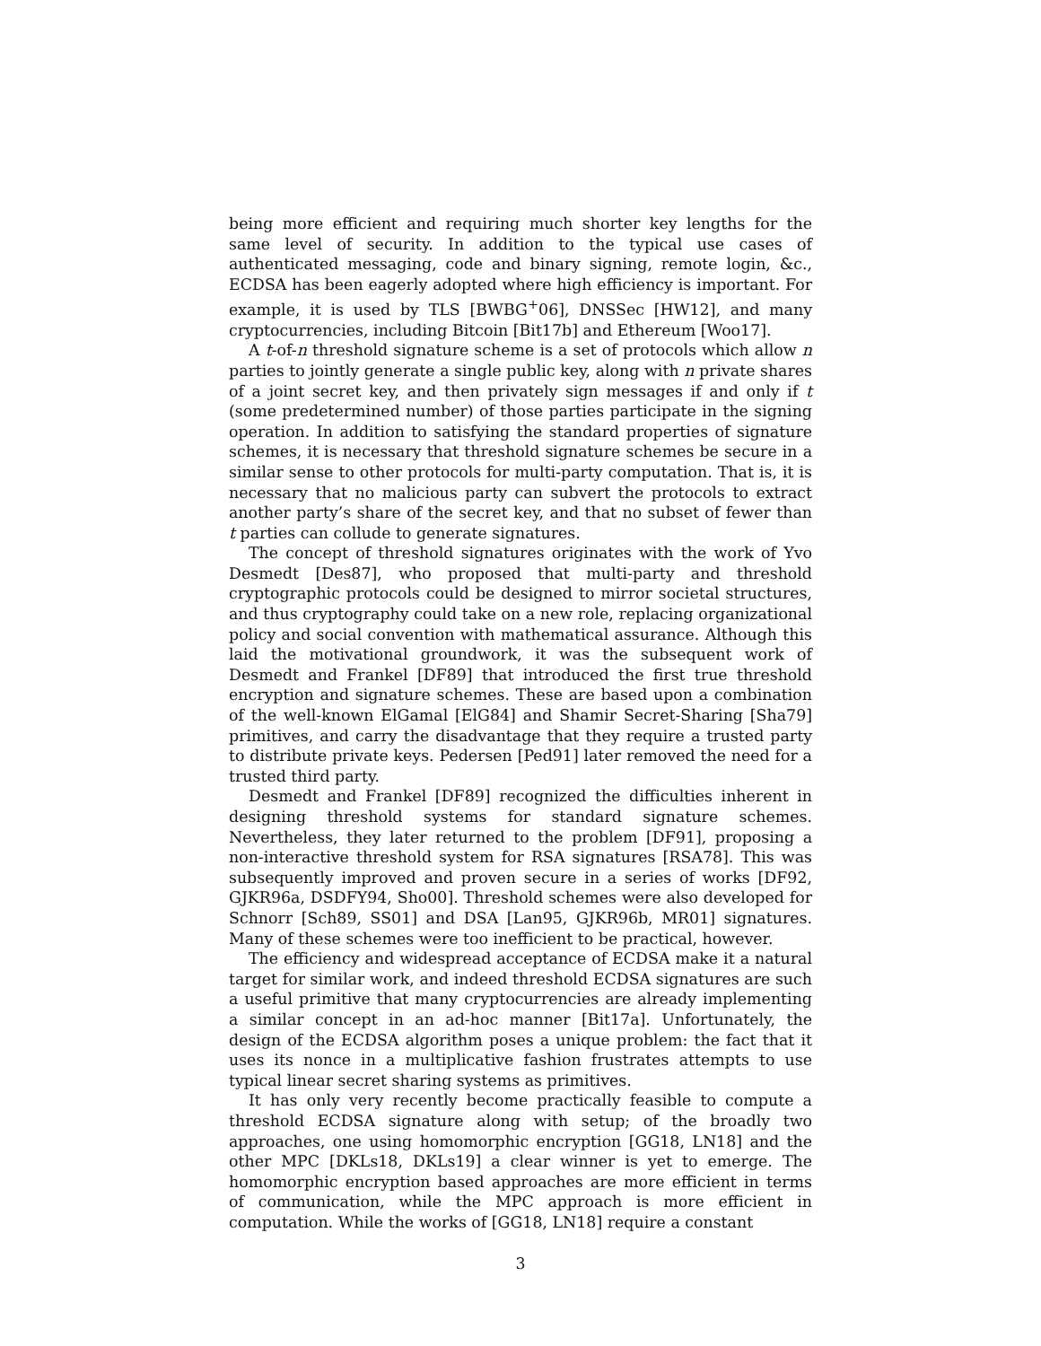being more efficient and requiring much shorter key lengths for the same level of security. In addition to the typical use cases of authenticated messaging, code and binary signing, remote login, &c., ECDSA has been eagerly adopted where high efficiency is important. For example, it is used by TLS [BWBG<sup>+</sup>06], DNSSec [HW12], and many cryptocurrencies, including Bitcoin [Bit17b] and Ethereum [Woo17].
A t-of-n threshold signature scheme is a set of protocols which allow n parties to jointly generate a single public key, along with n private shares of a joint secret key, and then privately sign messages if and only if t (some predetermined number) of those parties participate in the signing operation. In addition to satisfying the standard properties of signature schemes, it is necessary that threshold signature schemes be secure in a similar sense to other protocols for multi-party computation. That is, it is necessary that no malicious party can subvert the protocols to extract another party’s share of the secret key, and that no subset of fewer than t parties can collude to generate signatures.
The concept of threshold signatures originates with the work of Yvo Desmedt [Des87], who proposed that multi-party and threshold cryptographic protocols could be designed to mirror societal structures, and thus cryptography could take on a new role, replacing organizational policy and social convention with mathematical assurance. Although this laid the motivational groundwork, it was the subsequent work of Desmedt and Frankel [DF89] that introduced the first true threshold encryption and signature schemes. These are based upon a combination of the well-known ElGamal [ElG84] and Shamir Secret-Sharing [Sha79] primitives, and carry the disadvantage that they require a trusted party to distribute private keys. Pedersen [Ped91] later removed the need for a trusted third party.
Desmedt and Frankel [DF89] recognized the difficulties inherent in designing threshold systems for standard signature schemes. Nevertheless, they later returned to the problem [DF91], proposing a non-interactive threshold system for RSA signatures [RSA78]. This was subsequently improved and proven secure in a series of works [DF92, GJKR96a, DSDFY94, Sho00]. Threshold schemes were also developed for Schnorr [Sch89, SS01] and DSA [Lan95, GJKR96b, MR01] signatures. Many of these schemes were too inefficient to be practical, however.
The efficiency and widespread acceptance of ECDSA make it a natural target for similar work, and indeed threshold ECDSA signatures are such a useful primitive that many cryptocurrencies are already implementing a similar concept in an ad-hoc manner [Bit17a]. Unfortunately, the design of the ECDSA algorithm poses a unique problem: the fact that it uses its nonce in a multiplicative fashion frustrates attempts to use typical linear secret sharing systems as primitives.
It has only very recently become practically feasible to compute a threshold ECDSA signature along with setup; of the broadly two approaches, one using homomorphic encryption [GG18, LN18] and the other MPC [DKLs18, DKLs19] a clear winner is yet to emerge. The homomorphic encryption based approaches are more efficient in terms of communication, while the MPC approach is more efficient in computation. While the works of [GG18, LN18] require a constant
3